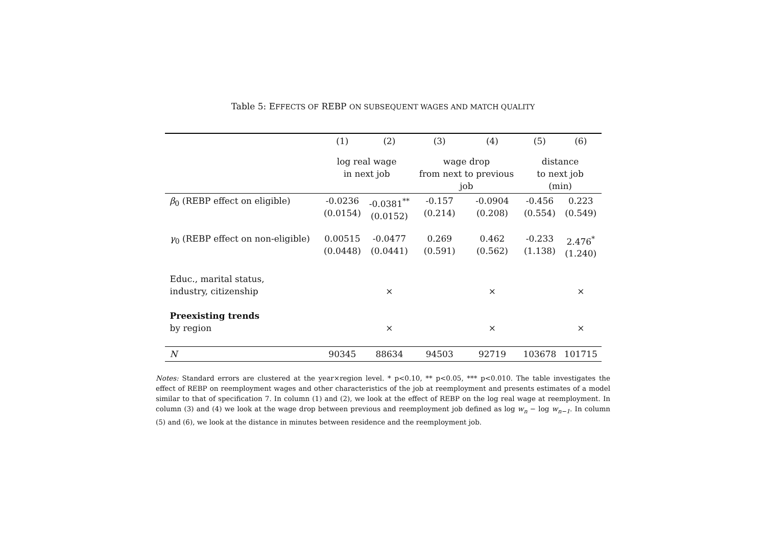Table 5: EFFECTS OF REBP ON SUBSEQUENT WAGES AND MATCH QUALITY
| | (1) | (2) | (3) | (4) | (5) | (6) |
| --- | --- | --- | --- | --- | --- | --- |
| | log real wage in next job | | wage drop from next to previous job | | distance to next job (min) | |
| β<sub>0</sub> (REBP effect on eligible) | -0.0236 (0.0154) | -0.0381<sup>**</sup> (0.0152) | -0.157 (0.214) | -0.0904 (0.208) | -0.456 (0.554) | 0.223 (0.549) |
| γ<sub>0</sub> (REBP effect on non-eligible) | 0.00515 (0.0448) | -0.0477 (0.0441) | 0.269 (0.591) | 0.462 (0.562) | -0.233 (1.138) | 2.476<sup>*</sup> (1.240) |
| Educ., marital status, industry, citizenship | | × | | × | | × |
| Preexisting trends by region | | × | | × | | × |
| N | 90345 | 88634 | 94503 | 92719 | 103678 | 101715 |
Notes: Standard errors are clustered at the year×region level. * p<0.10, ** p<0.05, *** p<0.010. The table investigates the effect of REBP on reemployment wages and other characteristics of the job at reemployment and presents estimates of a model similar to that of specification 7. In column (1) and (2), we look at the effect of REBP on the log real wage at reemployment. In column (3) and (4) we look at the wage drop between previous and reemployment job defined as log w<sub>n</sub> − log w<sub>n−1</sub>. In column (5) and (6), we look at the distance in minutes between residence and the reemployment job.